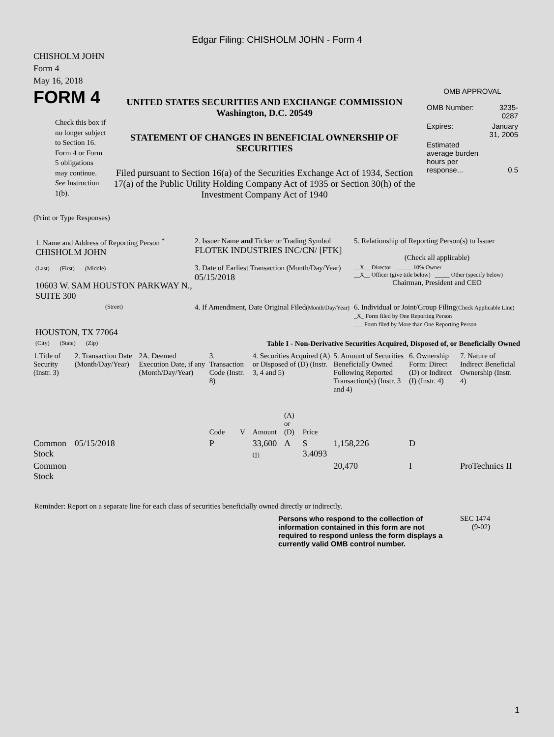Edgar Filing: CHISHOLM JOHN - Form 4
CHISHOLM JOHN
Form 4
May 16, 2018
FORM 4
Check this box if no longer subject to Section 16. Form 4 or Form 5 obligations may continue. See Instruction 1(b).
UNITED STATES SECURITIES AND EXCHANGE COMMISSION
Washington, D.C. 20549
STATEMENT OF CHANGES IN BENEFICIAL OWNERSHIP OF SECURITIES
Filed pursuant to Section 16(a) of the Securities Exchange Act of 1934, Section 17(a) of the Public Utility Holding Company Act of 1935 or Section 30(h) of the Investment Company Act of 1940
OMB APPROVAL
| OMB Number: | 3235-0287 |
| Expires: | January 31, 2005 |
| Estimated average burden hours per response... | 0.5 |
(Print or Type Responses)
| 1. Name and Address of Reporting Person <sup>*</sup> CHISHOLM JOHN | 2. Issuer Name and Ticker or Trading Symbol FLOTEK INDUSTRIES INC/CN/ [FTK] | 5. Relationship of Reporting Person(s) to Issuer (Check all applicable) |
| (Last) (First) (Middle) 10603 W. SAM HOUSTON PARKWAY N., SUITE 300 | 3. Date of Earliest Transaction (Month/Day/Year) 05/15/2018 | __X__ Director _____ 10% Owner __X__ Officer (give title below) _____ Other (specify below) Chairman, President and CEO |
| (Street) HOUSTON, TX 77064 | 4. If Amendment, Date Original Filed (Month/Day/Year) | 6. Individual or Joint/Group Filing (Check Applicable Line) _X_ Form filed by One Reporting Person ___ Form filed by More than One Reporting Person |
| (City) (State) (Zip) | Table I - Non-Derivative Securities Acquired, Disposed of, or Beneficially Owned | |
| 1.Title of Security (Instr. 3) | 2. Transaction Date (Month/Day/Year) | 2A. Deemed Execution Date, if any (Month/Day/Year) | 3. Transaction Code (Instr. 8) | | 4. Securities Acquired (A) or Disposed of (D) (Instr. 3, 4 and 5) | | | 5. Amount of Securities Beneficially Owned Following Reported Transaction(s) (Instr. 3 and 4) | 6. Ownership Form: Direct (D) or Indirect (I) (Instr. 4) | 7. Nature of Indirect Beneficial Ownership (Instr. 4) |
| --- | --- | --- | --- | --- | --- | --- | --- | --- | --- | --- |
| | | | Code | V | Amount | (A) or (D) | Price | | | |
| Common Stock | 05/15/2018 | | P | | 33,600 (1) | A | $ 3.4093 | 1,158,226 | D | |
| Common Stock | | | | | | | | 20,470 | I | ProTechnics II |
Reminder: Report on a separate line for each class of securities beneficially owned directly or indirectly.
Persons who respond to the collection of information contained in this form are not required to respond unless the form displays a currently valid OMB control number.
SEC 1474
(9-02)
1